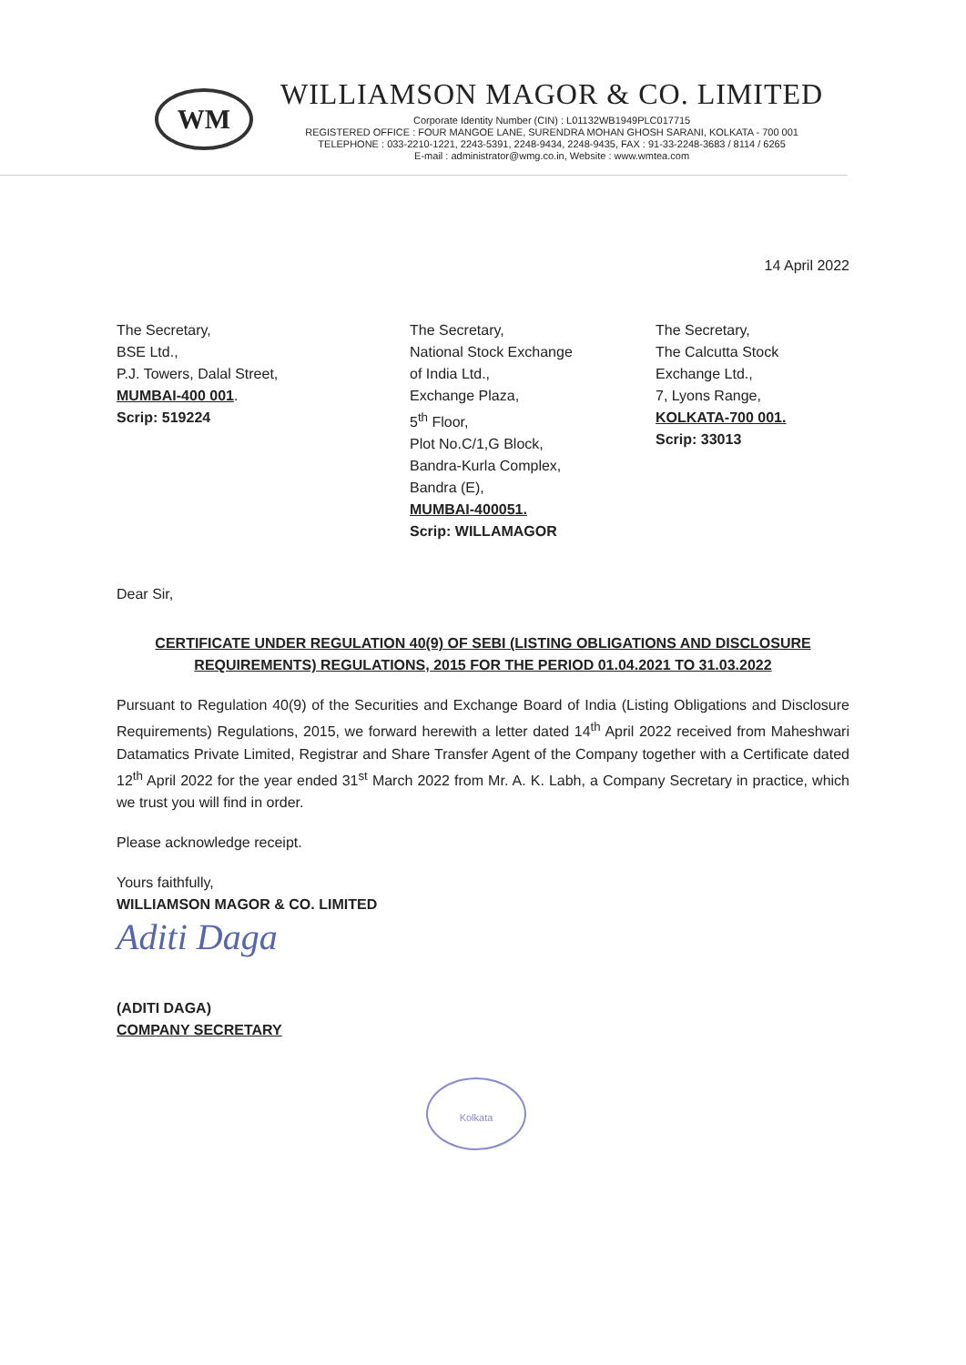WM
WILLIAMSON MAGOR & CO. LIMITED
Corporate Identity Number (CIN) : L01132WB1949PLC017715
REGISTERED OFFICE : FOUR MANGOE LANE, SURENDRA MOHAN GHOSH SARANI, KOLKATA - 700 001
TELEPHONE : 033-2210-1221, 2243-5391, 2248-9434, 2248-9435, FAX : 91-33-2248-3683 / 8114 / 6265
E-mail : administrator@wmg.co.in, Website : www.wmtea.com
14 April 2022
The Secretary,
BSE Ltd.,
P.J. Towers, Dalal Street,
MUMBAI-400 001.
Scrip: 519224
The Secretary,
National Stock Exchange
of India Ltd.,
Exchange Plaza,
5<sup>th</sup> Floor,
Plot No.C/1,G Block,
Bandra-Kurla Complex,
Bandra (E),
MUMBAI-400051.
Scrip: WILLAMAGOR
The Secretary,
The Calcutta Stock
Exchange Ltd.,
7, Lyons Range,
KOLKATA-700 001.
Scrip: 33013
Dear Sir,
CERTIFICATE UNDER REGULATION 40(9) OF SEBI (LISTING OBLIGATIONS AND DISCLOSURE REQUIREMENTS) REGULATIONS, 2015 FOR THE PERIOD 01.04.2021 TO 31.03.2022
Pursuant to Regulation 40(9) of the Securities and Exchange Board of India (Listing Obligations and Disclosure Requirements) Regulations, 2015, we forward herewith a letter dated 14<sup>th</sup> April 2022 received from Maheshwari Datamatics Private Limited, Registrar and Share Transfer Agent of the Company together with a Certificate dated 12<sup>th</sup> April 2022 for the year ended 31<sup>st</sup> March 2022 from Mr. A. K. Labh, a Company Secretary in practice, which we trust you will find in order.
Please acknowledge receipt.
Yours faithfully,
WILLIAMSON MAGOR & CO. LIMITED
Aditi Daga
(ADITI DAGA)
COMPANY SECRETARY
Kolkata